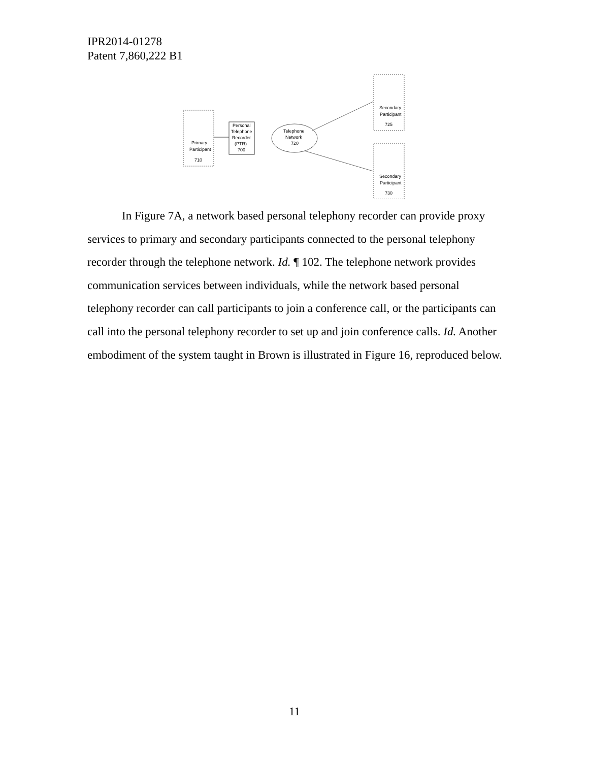IPR2014-01278
Patent 7,860,222 B1
Primary
Participant
710
Personal
Telephone
Recorder
(PTR)
700
Telephone
Network
720
Secondary
Participant
725
Secondary
Participant
730
In Figure 7A, a network based personal telephony recorder can provide proxy services to primary and secondary participants connected to the personal telephony recorder through the telephone network. Id. ¶ 102. The telephone network provides communication services between individuals, while the network based personal telephony recorder can call participants to join a conference call, or the participants can call into the personal telephony recorder to set up and join conference calls. Id. Another embodiment of the system taught in Brown is illustrated in Figure 16, reproduced below.
11